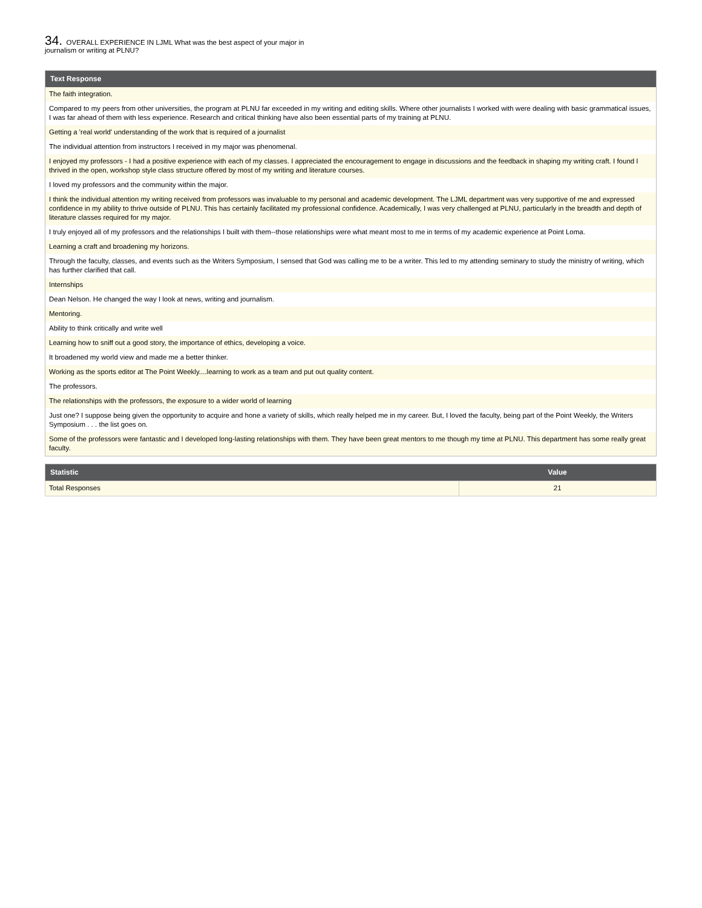34. OVERALL EXPERIENCE IN LJML What was the best aspect of your major in journalism or writing at PLNU?
| Text Response |
| --- |
| The faith integration. |
| Compared to my peers from other universities, the program at PLNU far exceeded in my writing and editing skills. Where other journalists I worked with were dealing with basic grammatical issues, I was far ahead of them with less experience. Research and critical thinking have also been essential parts of my training at PLNU. |
| Getting a 'real world' understanding of the work that is required of a journalist |
| The individual attention from instructors I received in my major was phenomenal. |
| I enjoyed my professors - I had a positive experience with each of my classes. I appreciated the encouragement to engage in discussions and the feedback in shaping my writing craft. I found I thrived in the open, workshop style class structure offered by most of my writing and literature courses. |
| I loved my professors and the community within the major. |
| I think the individual attention my writing received from professors was invaluable to my personal and academic development. The LJML department was very supportive of me and expressed confidence in my ability to thrive outside of PLNU. This has certainly facilitated my professional confidence. Academically, I was very challenged at PLNU, particularly in the breadth and depth of literature classes required for my major. |
| I truly enjoyed all of my professors and the relationships I built with them--those relationships were what meant most to me in terms of my academic experience at Point Loma. |
| Learning a craft and broadening my horizons. |
| Through the faculty, classes, and events such as the Writers Symposium, I sensed that God was calling me to be a writer. This led to my attending seminary to study the ministry of writing, which has further clarified that call. |
| Internships |
| Dean Nelson. He changed the way I look at news, writing and journalism. |
| Mentoring. |
| Ability to think critically and write well |
| Learning how to sniff out a good story, the importance of ethics, developing a voice. |
| It broadened my world view and made me a better thinker. |
| Working as the sports editor at The Point Weekly....learning to work as a team and put out quality content. |
| The professors. |
| The relationships with the professors, the exposure to a wider world of learning |
| Just one? I suppose being given the opportunity to acquire and hone a variety of skills, which really helped me in my career. But, I loved the faculty, being part of the Point Weekly, the Writers Symposium . . . the list goes on. |
| Some of the professors were fantastic and I developed long-lasting relationships with them. They have been great mentors to me though my time at PLNU. This department has some really great faculty. |
| Statistic | Value |
| --- | --- |
| Total Responses | 21 |